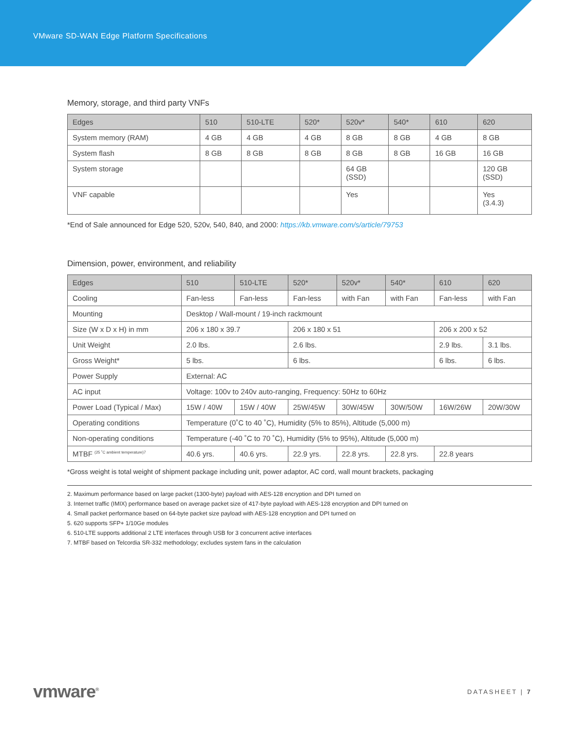VMware SD-WAN Edge Platform Specifications
Memory, storage, and third party VNFs
| Edges | 510 | 510-LTE | 520* | 520v* | 540* | 610 | 620 |
| --- | --- | --- | --- | --- | --- | --- | --- |
| System memory (RAM) | 4 GB | 4 GB | 4 GB | 8 GB | 8 GB | 4 GB | 8 GB |
| System flash | 8 GB | 8 GB | 8 GB | 8 GB | 8 GB | 16 GB | 16 GB |
| System storage | | | | 64 GB (SSD) | | | 120 GB (SSD) |
| VNF capable | | | | Yes | | | Yes (3.4.3) |
*End of Sale announced for Edge 520, 520v, 540, 840, and 2000: https://kb.vmware.com/s/article/79753
Dimension, power, environment, and reliability
| Edges | 510 | 510-LTE | 520* | 520v* | 540* | 610 | 620 |
| --- | --- | --- | --- | --- | --- | --- | --- |
| Cooling | Fan-less | Fan-less | Fan-less | with Fan | with Fan | Fan-less | with Fan |
| Mounting | Desktop / Wall-mount / 19-inch rackmount | | | | | | |
| Size (W x D x H) in mm | 206 x 180 x 39.7 | | 206 x 180 x 51 | | | 206 x 200 x 52 | |
| Unit Weight | 2.0 lbs. | | 2.6 lbs. | | | 2.9 lbs. | 3.1 lbs. |
| Gross Weight* | 5 lbs. | | 6 lbs. | | | 6 lbs. | 6 lbs. |
| Power Supply | External: AC | | | | | | |
| AC input | Voltage: 100v to 240v auto-ranging, Frequency: 50Hz to 60Hz | | | | | | |
| Power Load (Typical / Max) | 15W / 40W | 15W / 40W | 25W/45W | 30W/45W | 30W/50W | 16W/26W | 20W/30W |
| Operating conditions | Temperature (0˚C to 40 ˚C), Humidity (5% to 85%), Altitude (5,000 m) | | | | | | |
| Non-operating conditions | Temperature (-40 ˚C to 70 ˚C), Humidity (5% to 95%), Altitude (5,000 m) | | | | | | |
| MTBF <sup>(25 ˚C ambient temperature)7</sup> | 40.6 yrs. | 40.6 yrs. | 22.9 yrs. | 22.8 yrs. | 22.8 yrs. | 22.8 years | |
*Gross weight is total weight of shipment package including unit, power adaptor, AC cord, wall mount brackets, packaging
2. Maximum performance based on large packet (1300-byte) payload with AES-128 encryption and DPI turned on
3. Internet traffic (IMIX) performance based on average packet size of 417-byte payload with AES-128 encryption and DPI turned on
4. Small packet performance based on 64-byte packet size payload with AES-128 encryption and DPI turned on
5. 620 supports SFP+ 1/10Ge modules
6. 510-LTE supports additional 2 LTE interfaces through USB for 3 concurrent active interfaces
7. MTBF based on Telcordia SR-332 methodology; excludes system fans in the calculation
vmware<sup>®</sup> DATASHEET | 7